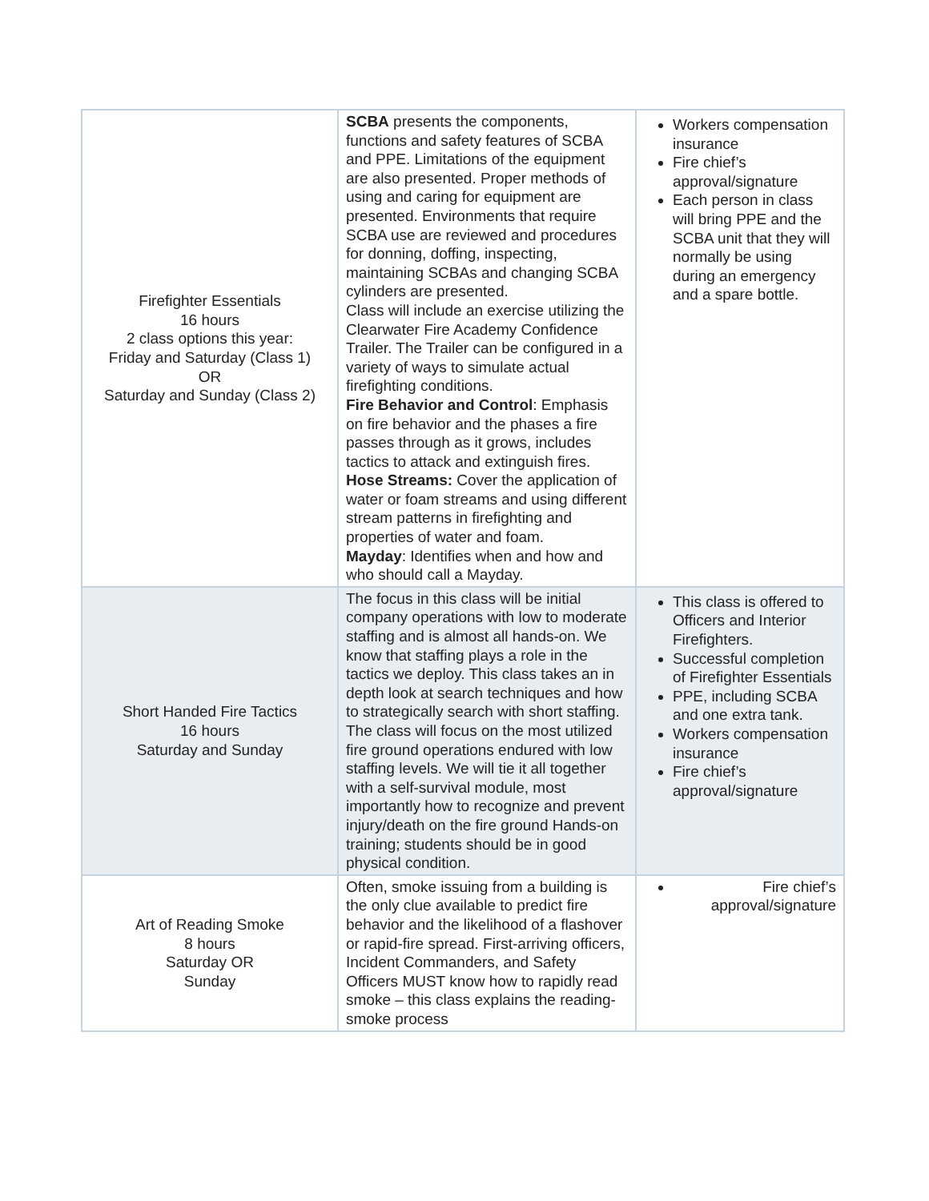| Firefighter Essentials 16 hours 2 class options this year: Friday and Saturday (Class 1) OR Saturday and Sunday (Class 2) | SCBA presents the components, functions and safety features of SCBA and PPE. Limitations of the equipment are also presented. Proper methods of using and caring for equipment are presented. Environments that require SCBA use are reviewed and procedures for donning, doffing, inspecting, maintaining SCBAs and changing SCBA cylinders are presented. Class will include an exercise utilizing the Clearwater Fire Academy Confidence Trailer. The Trailer can be configured in a variety of ways to simulate actual firefighting conditions. Fire Behavior and Control : Emphasis on fire behavior and the phases a fire passes through as it grows, includes tactics to attack and extinguish fires. Hose Streams: Cover the application of water or foam streams and using different stream patterns in firefighting and properties of water and foam. Mayday : Identifies when and how and who should call a Mayday. | Workers compensation insurance Fire chief’s approval/signature Each person in class will bring PPE and the SCBA unit that they will normally be using during an emergency and a spare bottle. |
| Short Handed Fire Tactics 16 hours Saturday and Sunday | The focus in this class will be initial company operations with low to moderate staffing and is almost all hands-on. We know that staffing plays a role in the tactics we deploy. This class takes an in depth look at search techniques and how to strategically search with short staffing. The class will focus on the most utilized fire ground operations endured with low staffing levels. We will tie it all together with a self-survival module, most importantly how to recognize and prevent injury/death on the fire ground Hands-on training; students should be in good physical condition. | This class is offered to Officers and Interior Firefighters. Successful completion of Firefighter Essentials PPE, including SCBA and one extra tank. Workers compensation insurance Fire chief’s approval/signature |
| Art of Reading Smoke 8 hours Saturday OR Sunday | Often, smoke issuing from a building is the only clue available to predict fire behavior and the likelihood of a flashover or rapid-fire spread. First-arriving officers, Incident Commanders, and Safety Officers MUST know how to rapidly read smoke – this class explains the reading-smoke process | Fire chief’s approval/signature |